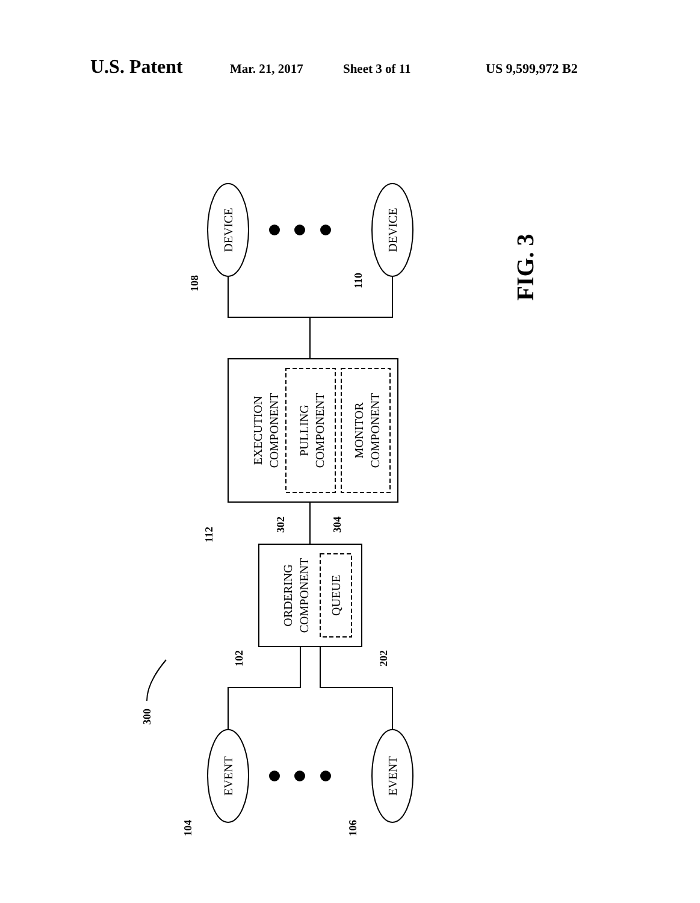U.S. Patent Mar. 21, 2017 Sheet 3 of 11 US 9,599,972 B2
DEVICE
DEVICE
EVENT
EVENT
EXECUTION
COMPONENT
PULLING
COMPONENT
MONITOR
COMPONENT
ORDERING
COMPONENT
QUEUE
FIG. 3
108
110
112
302
304
102
202
300
104
106